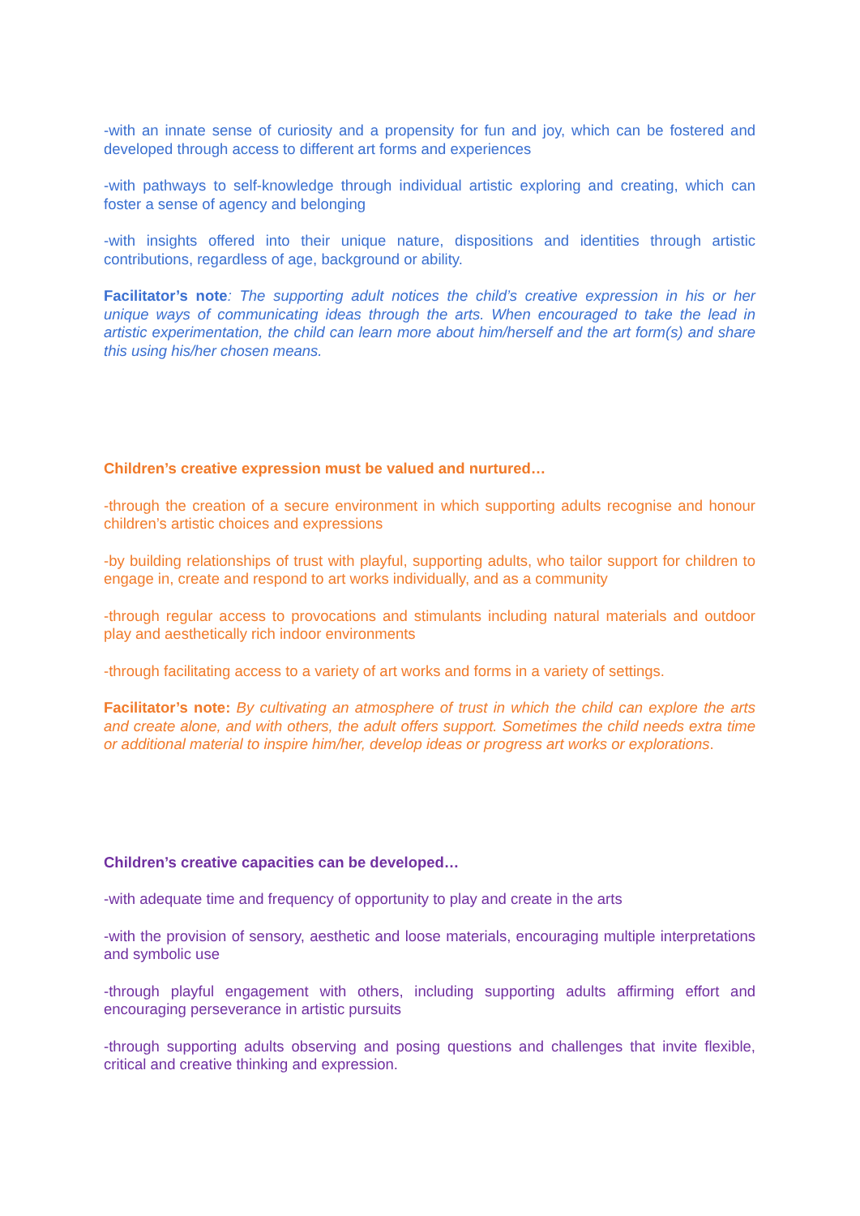-with an innate sense of curiosity and a propensity for fun and joy, which can be fostered and developed through access to different art forms and experiences
-with pathways to self-knowledge through individual artistic exploring and creating, which can foster a sense of agency and belonging
-with insights offered into their unique nature, dispositions and identities through artistic contributions, regardless of age, background or ability.
Facilitator’s note: The supporting adult notices the child’s creative expression in his or her unique ways of communicating ideas through the arts. When encouraged to take the lead in artistic experimentation, the child can learn more about him/herself and the art form(s) and share this using his/her chosen means.
Children’s creative expression must be valued and nurtured…
-through the creation of a secure environment in which supporting adults recognise and honour children’s artistic choices and expressions
-by building relationships of trust with playful, supporting adults, who tailor support for children to engage in, create and respond to art works individually, and as a community
-through regular access to provocations and stimulants including natural materials and outdoor play and aesthetically rich indoor environments
-through facilitating access to a variety of art works and forms in a variety of settings.
Facilitator’s note: By cultivating an atmosphere of trust in which the child can explore the arts and create alone, and with others, the adult offers support. Sometimes the child needs extra time or additional material to inspire him/her, develop ideas or progress art works or explorations.
Children’s creative capacities can be developed…
-with adequate time and frequency of opportunity to play and create in the arts
-with the provision of sensory, aesthetic and loose materials, encouraging multiple interpretations and symbolic use
-through playful engagement with others, including supporting adults affirming effort and encouraging perseverance in artistic pursuits
-through supporting adults observing and posing questions and challenges that invite flexible, critical and creative thinking and expression.